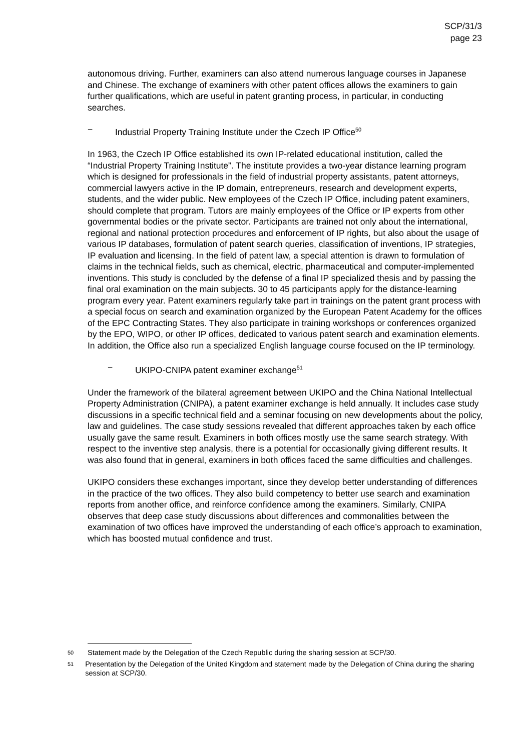SCP/31/3
page 23
autonomous driving. Further, examiners can also attend numerous language courses in Japanese and Chinese. The exchange of examiners with other patent offices allows the examiners to gain further qualifications, which are useful in patent granting process, in particular, in conducting searches.
− Industrial Property Training Institute under the Czech IP Office<sup>50</sup>
In 1963, the Czech IP Office established its own IP-related educational institution, called the “Industrial Property Training Institute”. The institute provides a two-year distance learning program which is designed for professionals in the field of industrial property assistants, patent attorneys, commercial lawyers active in the IP domain, entrepreneurs, research and development experts, students, and the wider public. New employees of the Czech IP Office, including patent examiners, should complete that program. Tutors are mainly employees of the Office or IP experts from other governmental bodies or the private sector. Participants are trained not only about the international, regional and national protection procedures and enforcement of IP rights, but also about the usage of various IP databases, formulation of patent search queries, classification of inventions, IP strategies, IP evaluation and licensing. In the field of patent law, a special attention is drawn to formulation of claims in the technical fields, such as chemical, electric, pharmaceutical and computer-implemented inventions. This study is concluded by the defense of a final IP specialized thesis and by passing the final oral examination on the main subjects. 30 to 45 participants apply for the distance-learning program every year. Patent examiners regularly take part in trainings on the patent grant process with a special focus on search and examination organized by the European Patent Academy for the offices of the EPC Contracting States. They also participate in training workshops or conferences organized by the EPO, WIPO, or other IP offices, dedicated to various patent search and examination elements. In addition, the Office also run a specialized English language course focused on the IP terminology.
− UKIPO-CNIPA patent examiner exchange<sup>51</sup>
Under the framework of the bilateral agreement between UKIPO and the China National Intellectual Property Administration (CNIPA), a patent examiner exchange is held annually. It includes case study discussions in a specific technical field and a seminar focusing on new developments about the policy, law and guidelines. The case study sessions revealed that different approaches taken by each office usually gave the same result. Examiners in both offices mostly use the same search strategy. With respect to the inventive step analysis, there is a potential for occasionally giving different results. It was also found that in general, examiners in both offices faced the same difficulties and challenges.
UKIPO considers these exchanges important, since they develop better understanding of differences in the practice of the two offices. They also build competency to better use search and examination reports from another office, and reinforce confidence among the examiners. Similarly, CNIPA observes that deep case study discussions about differences and commonalities between the examination of two offices have improved the understanding of each office’s approach to examination, which has boosted mutual confidence and trust.
<sup>50</sup> Statement made by the Delegation of the Czech Republic during the sharing session at SCP/30.
<sup>51</sup> Presentation by the Delegation of the United Kingdom and statement made by the Delegation of China during the sharing session at SCP/30.